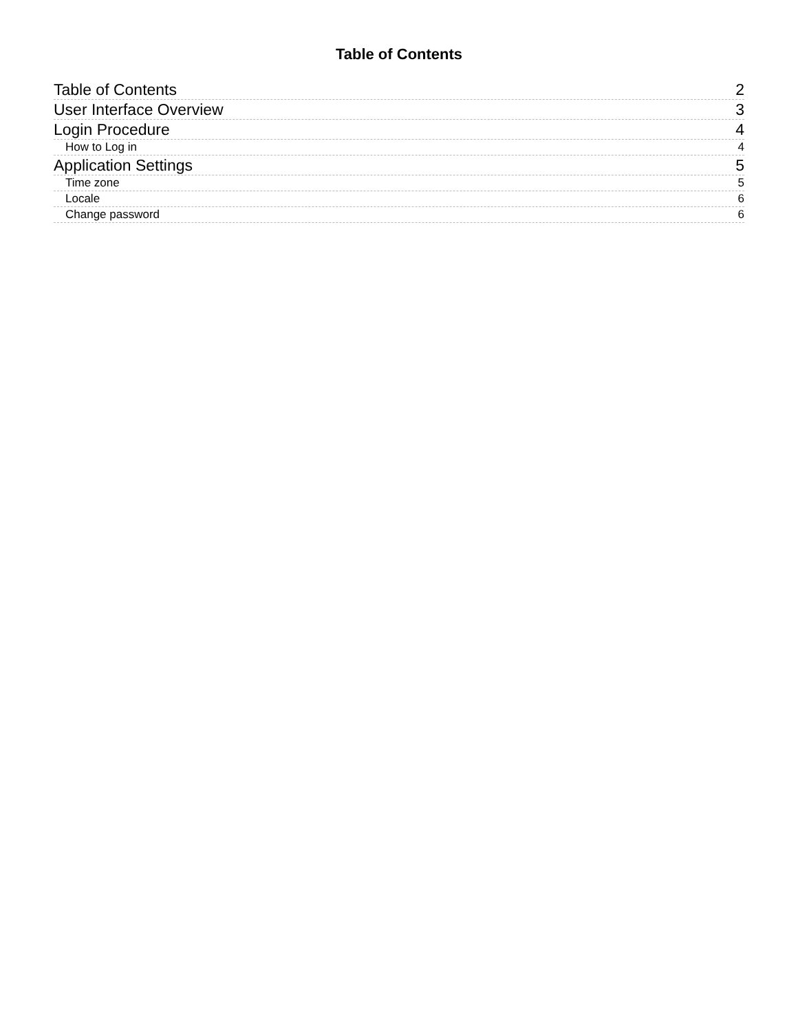Table of Contents
Table of Contents 2
User Interface Overview 3
Login Procedure 4
How to Log in 4
Application Settings 5
Time zone 5
Locale 6
Change password 6